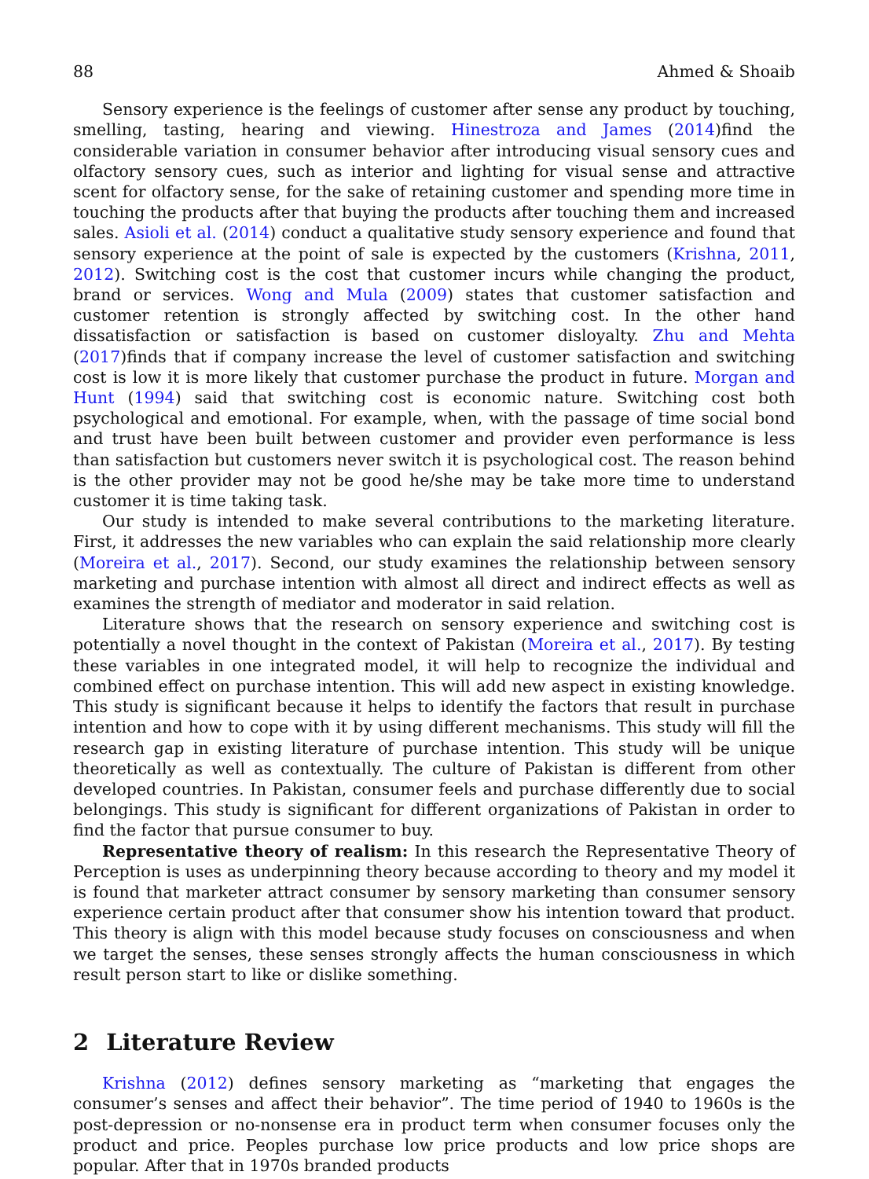88 Ahmed & Shoaib
Sensory experience is the feelings of customer after sense any product by touching, smelling, tasting, hearing and viewing. Hinestroza and James (2014)find the considerable variation in consumer behavior after introducing visual sensory cues and olfactory sensory cues, such as interior and lighting for visual sense and attractive scent for olfactory sense, for the sake of retaining customer and spending more time in touching the products after that buying the products after touching them and increased sales. Asioli et al. (2014) conduct a qualitative study sensory experience and found that sensory experience at the point of sale is expected by the customers (Krishna, 2011, 2012). Switching cost is the cost that customer incurs while changing the product, brand or services. Wong and Mula (2009) states that customer satisfaction and customer retention is strongly affected by switching cost. In the other hand dissatisfaction or satisfaction is based on customer disloyalty. Zhu and Mehta (2017)finds that if company increase the level of customer satisfaction and switching cost is low it is more likely that customer purchase the product in future. Morgan and Hunt (1994) said that switching cost is economic nature. Switching cost both psychological and emotional. For example, when, with the passage of time social bond and trust have been built between customer and provider even performance is less than satisfaction but customers never switch it is psychological cost. The reason behind is the other provider may not be good he/she may be take more time to understand customer it is time taking task.
Our study is intended to make several contributions to the marketing literature. First, it addresses the new variables who can explain the said relationship more clearly (Moreira et al., 2017). Second, our study examines the relationship between sensory marketing and purchase intention with almost all direct and indirect effects as well as examines the strength of mediator and moderator in said relation.
Literature shows that the research on sensory experience and switching cost is potentially a novel thought in the context of Pakistan (Moreira et al., 2017). By testing these variables in one integrated model, it will help to recognize the individual and combined effect on purchase intention. This will add new aspect in existing knowledge. This study is significant because it helps to identify the factors that result in purchase intention and how to cope with it by using different mechanisms. This study will fill the research gap in existing literature of purchase intention. This study will be unique theoretically as well as contextually. The culture of Pakistan is different from other developed countries. In Pakistan, consumer feels and purchase differently due to social belongings. This study is significant for different organizations of Pakistan in order to find the factor that pursue consumer to buy.
Representative theory of realism: In this research the Representative Theory of Perception is uses as underpinning theory because according to theory and my model it is found that marketer attract consumer by sensory marketing than consumer sensory experience certain product after that consumer show his intention toward that product. This theory is align with this model because study focuses on consciousness and when we target the senses, these senses strongly affects the human consciousness in which result person start to like or dislike something.
2 Literature Review
Krishna (2012) defines sensory marketing as “marketing that engages the consumer’s senses and affect their behavior”. The time period of 1940 to 1960s is the post-depression or no-nonsense era in product term when consumer focuses only the product and price. Peoples purchase low price products and low price shops are popular. After that in 1970s branded products